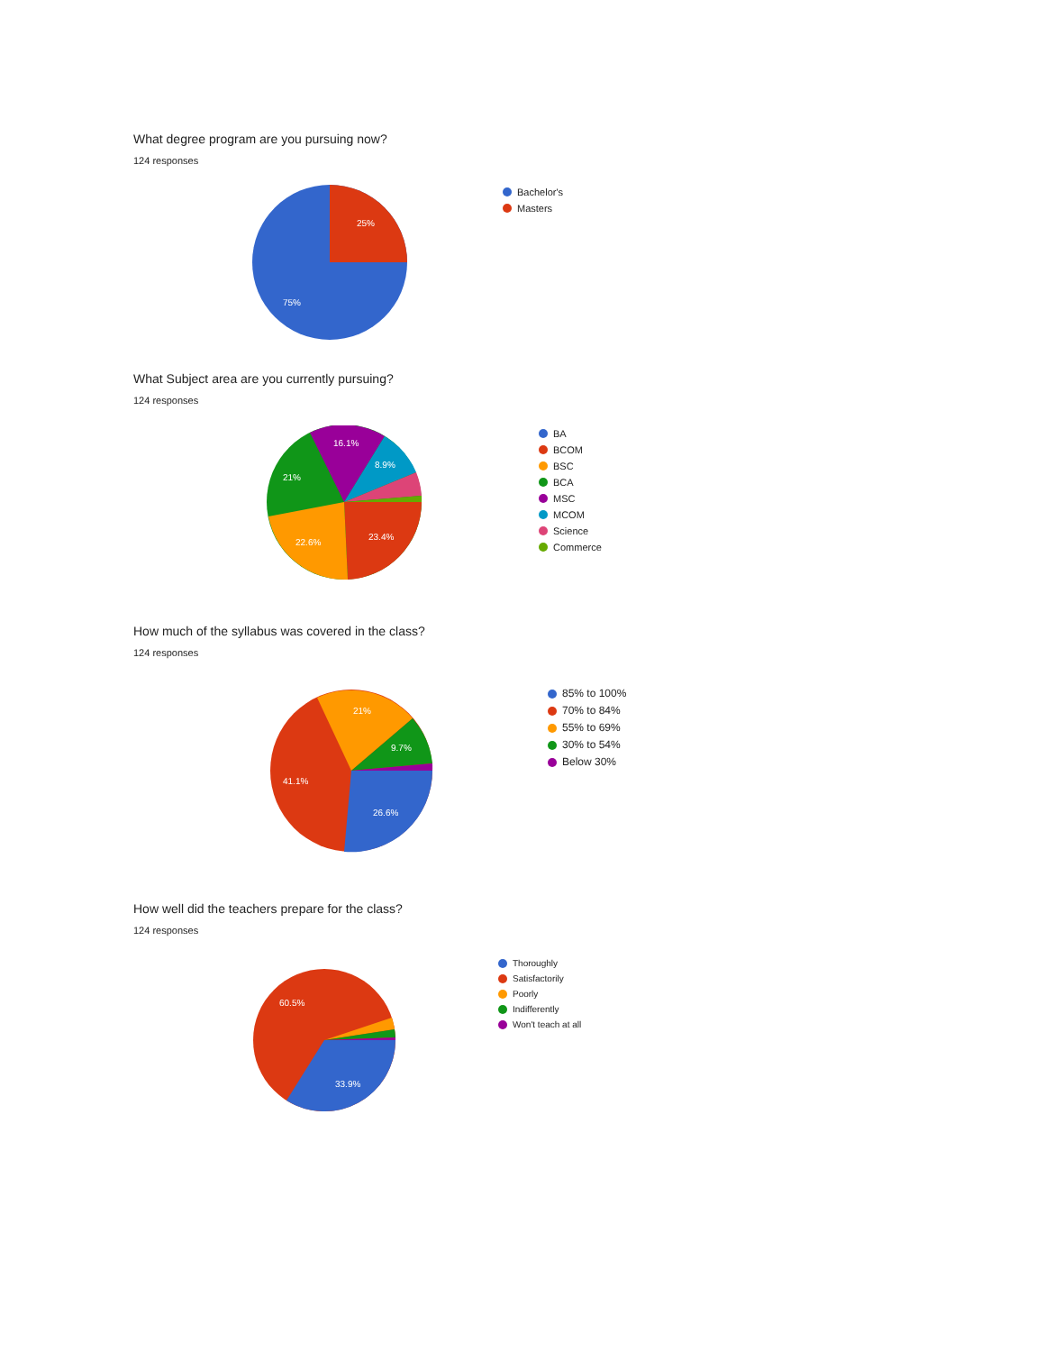What degree program are you pursuing now?
124 responses
25%
75%
Bachelor's
Masters
What Subject area are you currently pursuing?
124 responses
23.4%
22.6%
21%
16.1%
8.9%
BA
BCOM
BSC
BCA
MSC
MCOM
Science
Commerce
How much of the syllabus was covered in the class?
124 responses
26.6%
41.1%
21%
9.7%
85% to 100%
70% to 84%
55% to 69%
30% to 54%
Below 30%
How well did the teachers prepare for the class?
124 responses
60.5%
33.9%
Thoroughly
Satisfactorily
Poorly
Indifferently
Won't teach at all